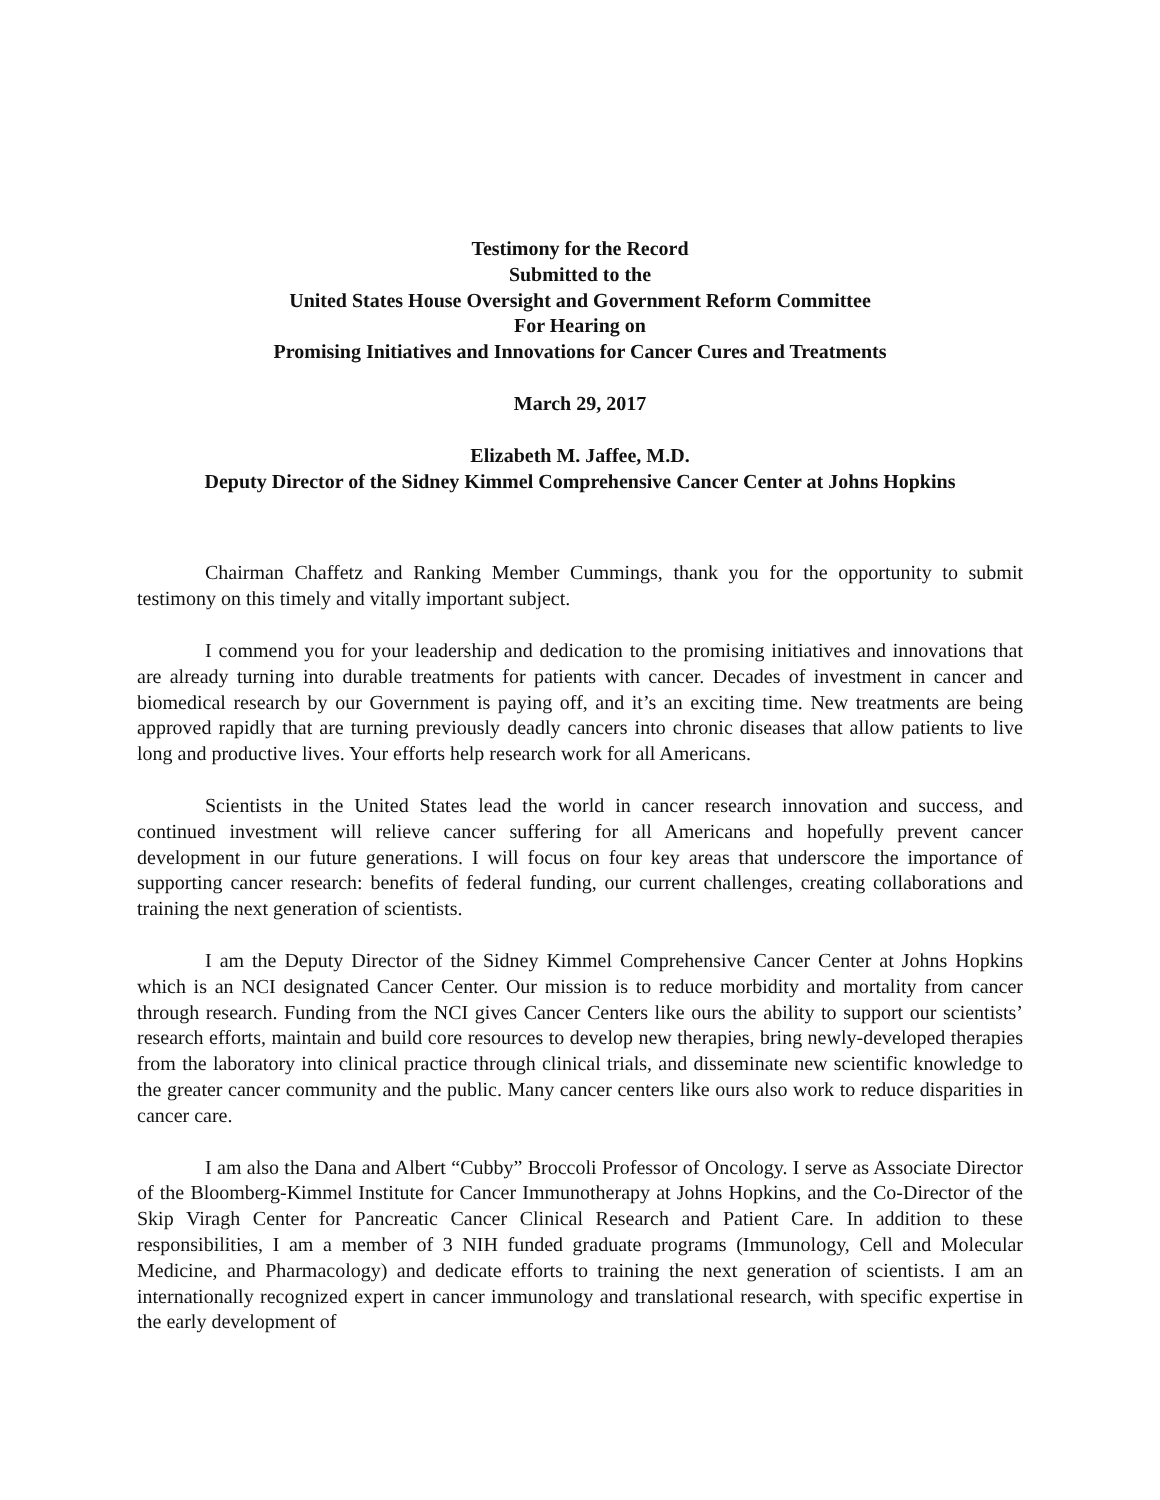Testimony for the Record
Submitted to the
United States House Oversight and Government Reform Committee
For Hearing on
Promising Initiatives and Innovations for Cancer Cures and Treatments
March 29, 2017
Elizabeth M. Jaffee, M.D.
Deputy Director of the Sidney Kimmel Comprehensive Cancer Center at Johns Hopkins
Chairman Chaffetz and Ranking Member Cummings, thank you for the opportunity to submit testimony on this timely and vitally important subject.
I commend you for your leadership and dedication to the promising initiatives and innovations that are already turning into durable treatments for patients with cancer. Decades of investment in cancer and biomedical research by our Government is paying off, and it’s an exciting time. New treatments are being approved rapidly that are turning previously deadly cancers into chronic diseases that allow patients to live long and productive lives. Your efforts help research work for all Americans.
Scientists in the United States lead the world in cancer research innovation and success, and continued investment will relieve cancer suffering for all Americans and hopefully prevent cancer development in our future generations. I will focus on four key areas that underscore the importance of supporting cancer research: benefits of federal funding, our current challenges, creating collaborations and training the next generation of scientists.
I am the Deputy Director of the Sidney Kimmel Comprehensive Cancer Center at Johns Hopkins which is an NCI designated Cancer Center. Our mission is to reduce morbidity and mortality from cancer through research. Funding from the NCI gives Cancer Centers like ours the ability to support our scientists’ research efforts, maintain and build core resources to develop new therapies, bring newly-developed therapies from the laboratory into clinical practice through clinical trials, and disseminate new scientific knowledge to the greater cancer community and the public. Many cancer centers like ours also work to reduce disparities in cancer care.
I am also the Dana and Albert “Cubby” Broccoli Professor of Oncology. I serve as Associate Director of the Bloomberg-Kimmel Institute for Cancer Immunotherapy at Johns Hopkins, and the Co-Director of the Skip Viragh Center for Pancreatic Cancer Clinical Research and Patient Care. In addition to these responsibilities, I am a member of 3 NIH funded graduate programs (Immunology, Cell and Molecular Medicine, and Pharmacology) and dedicate efforts to training the next generation of scientists. I am an internationally recognized expert in cancer immunology and translational research, with specific expertise in the early development of